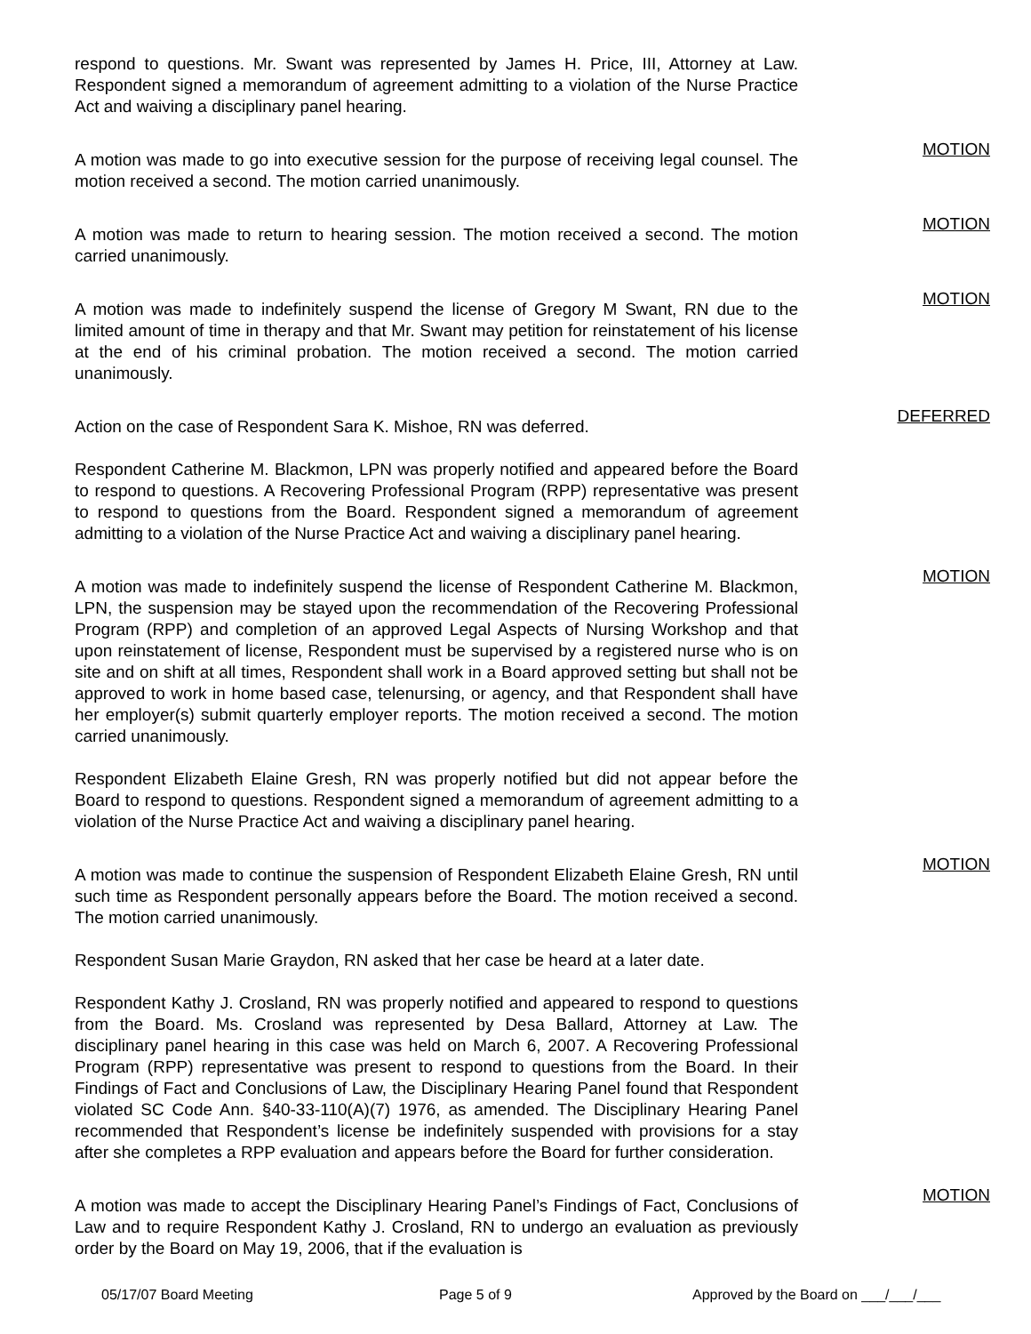respond to questions. Mr. Swant was represented by James H. Price, III, Attorney at Law. Respondent signed a memorandum of agreement admitting to a violation of the Nurse Practice Act and waiving a disciplinary panel hearing.
A motion was made to go into executive session for the purpose of receiving legal counsel. The motion received a second. The motion carried unanimously.
MOTION
A motion was made to return to hearing session. The motion received a second. The motion carried unanimously.
MOTION
A motion was made to indefinitely suspend the license of Gregory M Swant, RN due to the limited amount of time in therapy and that Mr. Swant may petition for reinstatement of his license at the end of his criminal probation. The motion received a second. The motion carried unanimously.
MOTION
Action on the case of Respondent Sara K. Mishoe, RN was deferred.
DEFERRED
Respondent Catherine M. Blackmon, LPN was properly notified and appeared before the Board to respond to questions. A Recovering Professional Program (RPP) representative was present to respond to questions from the Board. Respondent signed a memorandum of agreement admitting to a violation of the Nurse Practice Act and waiving a disciplinary panel hearing.
A motion was made to indefinitely suspend the license of Respondent Catherine M. Blackmon, LPN, the suspension may be stayed upon the recommendation of the Recovering Professional Program (RPP) and completion of an approved Legal Aspects of Nursing Workshop and that upon reinstatement of license, Respondent must be supervised by a registered nurse who is on site and on shift at all times, Respondent shall work in a Board approved setting but shall not be approved to work in home based case, telenursing, or agency, and that Respondent shall have her employer(s) submit quarterly employer reports. The motion received a second. The motion carried unanimously.
MOTION
Respondent Elizabeth Elaine Gresh, RN was properly notified but did not appear before the Board to respond to questions. Respondent signed a memorandum of agreement admitting to a violation of the Nurse Practice Act and waiving a disciplinary panel hearing.
A motion was made to continue the suspension of Respondent Elizabeth Elaine Gresh, RN until such time as Respondent personally appears before the Board. The motion received a second. The motion carried unanimously.
MOTION
Respondent Susan Marie Graydon, RN asked that her case be heard at a later date.
Respondent Kathy J. Crosland, RN was properly notified and appeared to respond to questions from the Board. Ms. Crosland was represented by Desa Ballard, Attorney at Law. The disciplinary panel hearing in this case was held on March 6, 2007. A Recovering Professional Program (RPP) representative was present to respond to questions from the Board. In their Findings of Fact and Conclusions of Law, the Disciplinary Hearing Panel found that Respondent violated SC Code Ann. §40-33-110(A)(7) 1976, as amended. The Disciplinary Hearing Panel recommended that Respondent’s license be indefinitely suspended with provisions for a stay after she completes a RPP evaluation and appears before the Board for further consideration.
A motion was made to accept the Disciplinary Hearing Panel’s Findings of Fact, Conclusions of Law and to require Respondent Kathy J. Crosland, RN to undergo an evaluation as previously order by the Board on May 19, 2006, that if the evaluation is
MOTION
05/17/07 Board Meeting Page 5 of 9 Approved by the Board on ___/___/___